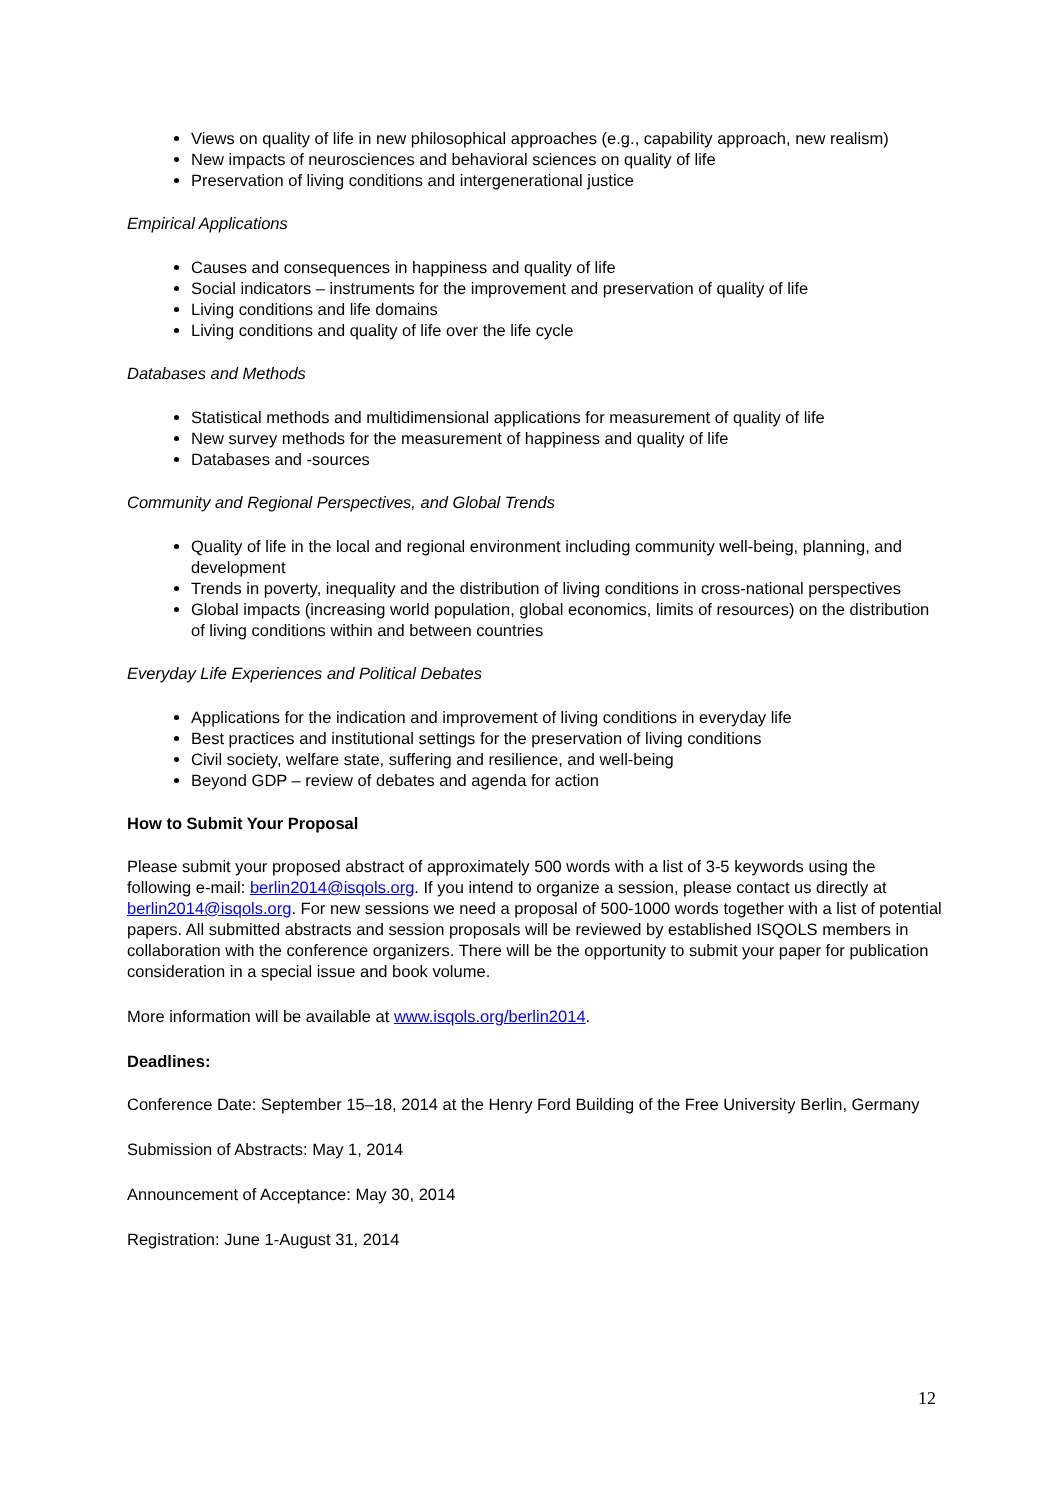Views on quality of life in new philosophical approaches (e.g., capability approach, new realism)
New impacts of neurosciences and behavioral sciences on quality of life
Preservation of living conditions and intergenerational justice
Empirical Applications
Causes and consequences in happiness and quality of life
Social indicators – instruments for the improvement and preservation of quality of life
Living conditions and life domains
Living conditions and quality of life over the life cycle
Databases and Methods
Statistical methods and multidimensional applications for measurement of quality of life
New survey methods for the measurement of happiness and quality of life
Databases and -sources
Community and Regional Perspectives, and Global Trends
Quality of life in the local and regional environment including community well-being, planning, and development
Trends in poverty, inequality and the distribution of living conditions in cross-national perspectives
Global impacts (increasing world population, global economics, limits of resources) on the distribution of living conditions within and between countries
Everyday Life Experiences and Political Debates
Applications for the indication and improvement of living conditions in everyday life
Best practices and institutional settings for the preservation of living conditions
Civil society, welfare state, suffering and resilience, and well-being
Beyond GDP – review of debates and agenda for action
How to Submit Your Proposal
Please submit your proposed abstract of approximately 500 words with a list of 3-5 keywords using the following e-mail: berlin2014@isqols.org. If you intend to organize a session, please contact us directly at berlin2014@isqols.org. For new sessions we need a proposal of 500-1000 words together with a list of potential papers. All submitted abstracts and session proposals will be reviewed by established ISQOLS members in collaboration with the conference organizers. There will be the opportunity to submit your paper for publication consideration in a special issue and book volume.
More information will be available at www.isqols.org/berlin2014.
Deadlines:
Conference Date: September 15–18, 2014 at the Henry Ford Building of the Free University Berlin, Germany
Submission of Abstracts: May 1, 2014
Announcement of Acceptance: May 30, 2014
Registration: June 1-August 31, 2014
12